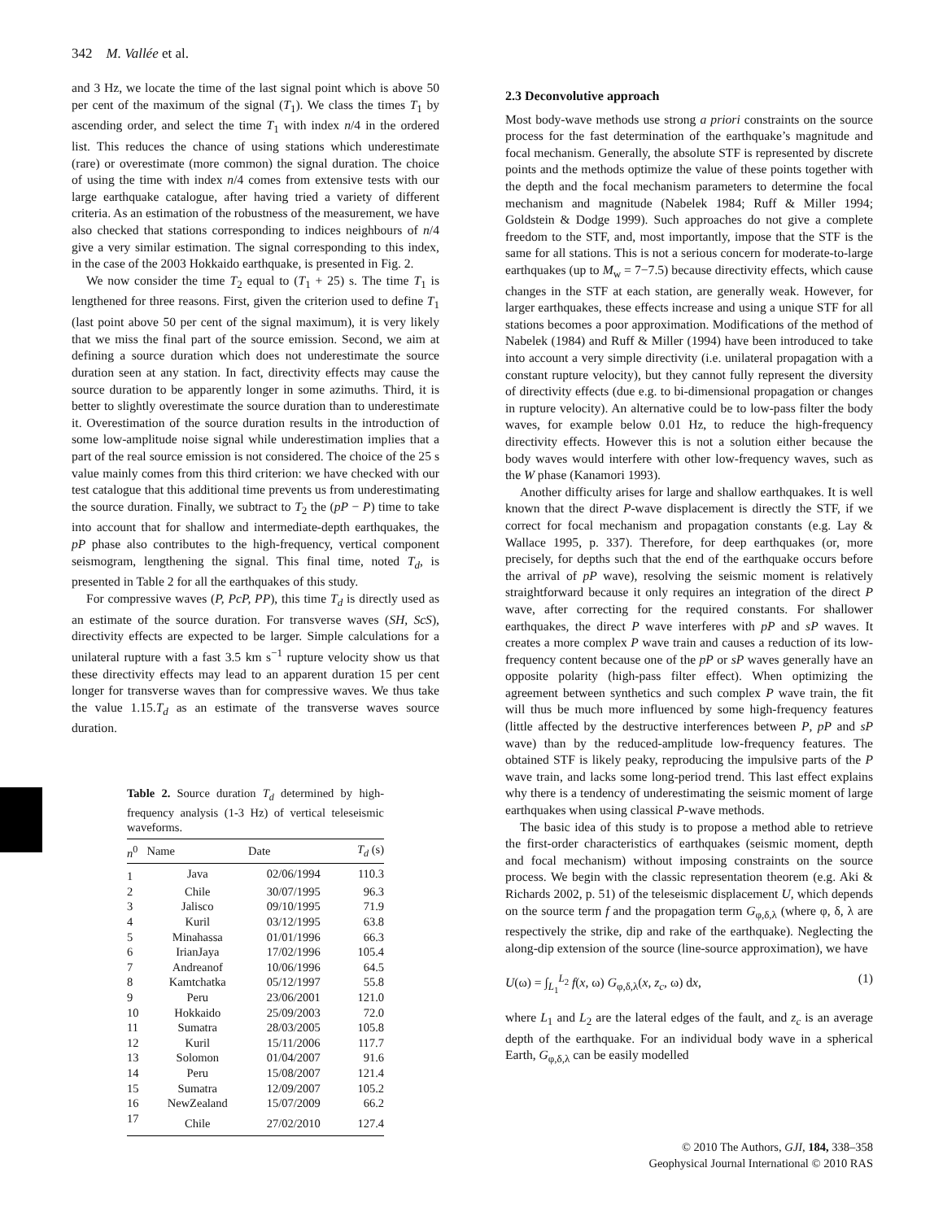342 M. Vallée et al.
and 3 Hz, we locate the time of the last signal point which is above 50 per cent of the maximum of the signal (T<sub>1</sub>). We class the times T<sub>1</sub> by ascending order, and select the time T<sub>1</sub> with index n/4 in the ordered list. This reduces the chance of using stations which underestimate (rare) or overestimate (more common) the signal duration. The choice of using the time with index n/4 comes from extensive tests with our large earthquake catalogue, after having tried a variety of different criteria. As an estimation of the robustness of the measurement, we have also checked that stations corresponding to indices neighbours of n/4 give a very similar estimation. The signal corresponding to this index, in the case of the 2003 Hokkaido earthquake, is presented in Fig. 2.
We now consider the time T<sub>2</sub> equal to (T<sub>1</sub> + 25) s. The time T<sub>1</sub> is lengthened for three reasons. First, given the criterion used to define T<sub>1</sub> (last point above 50 per cent of the signal maximum), it is very likely that we miss the final part of the source emission. Second, we aim at defining a source duration which does not underestimate the source duration seen at any station. In fact, directivity effects may cause the source duration to be apparently longer in some azimuths. Third, it is better to slightly overestimate the source duration than to underestimate it. Overestimation of the source duration results in the introduction of some low-amplitude noise signal while underestimation implies that a part of the real source emission is not considered. The choice of the 25 s value mainly comes from this third criterion: we have checked with our test catalogue that this additional time prevents us from underestimating the source duration. Finally, we subtract to T<sub>2</sub> the (pP − P) time to take into account that for shallow and intermediate-depth earthquakes, the pP phase also contributes to the high-frequency, vertical component seismogram, lengthening the signal. This final time, noted T<sub>d</sub>, is presented in Table 2 for all the earthquakes of this study.
For compressive waves (P, PcP, PP), this time T<sub>d</sub> is directly used as an estimate of the source duration. For transverse waves (SH, ScS), directivity effects are expected to be larger. Simple calculations for a unilateral rupture with a fast 3.5 km s<sup>−1</sup> rupture velocity show us that these directivity effects may lead to an apparent duration 15 per cent longer for transverse waves than for compressive waves. We thus take the value 1.15.T<sub>d</sub> as an estimate of the transverse waves source duration.
Table 2. Source duration T<sub>d</sub> determined by high-frequency analysis (1-3 Hz) of vertical teleseismic waveforms.
| n<sup>0</sup> | Name | Date | T<sub>d</sub> (s) |
| --- | --- | --- | --- |
| 1 | Java | 02/06/1994 | 110.3 |
| 2 | Chile | 30/07/1995 | 96.3 |
| 3 | Jalisco | 09/10/1995 | 71.9 |
| 4 | Kuril | 03/12/1995 | 63.8 |
| 5 | Minahassa | 01/01/1996 | 66.3 |
| 6 | IrianJaya | 17/02/1996 | 105.4 |
| 7 | Andreanof | 10/06/1996 | 64.5 |
| 8 | Kamtchatka | 05/12/1997 | 55.8 |
| 9 | Peru | 23/06/2001 | 121.0 |
| 10 | Hokkaido | 25/09/2003 | 72.0 |
| 11 | Sumatra | 28/03/2005 | 105.8 |
| 12 | Kuril | 15/11/2006 | 117.7 |
| 13 | Solomon | 01/04/2007 | 91.6 |
| 14 | Peru | 15/08/2007 | 121.4 |
| 15 | Sumatra | 12/09/2007 | 105.2 |
| 16 | NewZealand | 15/07/2009 | 66.2 |
| 17 | Chile | 27/02/2010 | 127.4 |
2.3 Deconvolutive approach
Most body-wave methods use strong a priori constraints on the source process for the fast determination of the earthquake’s magnitude and focal mechanism. Generally, the absolute STF is represented by discrete points and the methods optimize the value of these points together with the depth and the focal mechanism parameters to determine the focal mechanism and magnitude (Nabelek 1984; Ruff & Miller 1994; Goldstein & Dodge 1999). Such approaches do not give a complete freedom to the STF, and, most importantly, impose that the STF is the same for all stations. This is not a serious concern for moderate-to-large earthquakes (up to M<sub>w</sub> = 7−7.5) because directivity effects, which cause changes in the STF at each station, are generally weak. However, for larger earthquakes, these effects increase and using a unique STF for all stations becomes a poor approximation. Modifications of the method of Nabelek (1984) and Ruff & Miller (1994) have been introduced to take into account a very simple directivity (i.e. unilateral propagation with a constant rupture velocity), but they cannot fully represent the diversity of directivity effects (due e.g. to bi-dimensional propagation or changes in rupture velocity). An alternative could be to low-pass filter the body waves, for example below 0.01 Hz, to reduce the high-frequency directivity effects. However this is not a solution either because the body waves would interfere with other low-frequency waves, such as the W phase (Kanamori 1993).
Another difficulty arises for large and shallow earthquakes. It is well known that the direct P-wave displacement is directly the STF, if we correct for focal mechanism and propagation constants (e.g. Lay & Wallace 1995, p. 337). Therefore, for deep earthquakes (or, more precisely, for depths such that the end of the earthquake occurs before the arrival of pP wave), resolving the seismic moment is relatively straightforward because it only requires an integration of the direct P wave, after correcting for the required constants. For shallower earthquakes, the direct P wave interferes with pP and sP waves. It creates a more complex P wave train and causes a reduction of its low-frequency content because one of the pP or sP waves generally have an opposite polarity (high-pass filter effect). When optimizing the agreement between synthetics and such complex P wave train, the fit will thus be much more influenced by some high-frequency features (little affected by the destructive interferences between P, pP and sP wave) than by the reduced-amplitude low-frequency features. The obtained STF is likely peaky, reproducing the impulsive parts of the P wave train, and lacks some long-period trend. This last effect explains why there is a tendency of underestimating the seismic moment of large earthquakes when using classical P-wave methods.
The basic idea of this study is to propose a method able to retrieve the first-order characteristics of earthquakes (seismic moment, depth and focal mechanism) without imposing constraints on the source process. We begin with the classic representation theorem (e.g. Aki & Richards 2002, p. 51) of the teleseismic displacement U, which depends on the source term f and the propagation term G<sub>φ,δ,λ</sub> (where φ, δ, λ are respectively the strike, dip and rake of the earthquake). Neglecting the along-dip extension of the source (line-source approximation), we have
U(ω) = ∫<sub>L<sub>1</sub></sub><sup>L<sub>2</sub></sup> f(x, ω) G<sub>φ,δ,λ</sub>(x, z<sub>c</sub>, ω) dx, (1)
where L<sub>1</sub> and L<sub>2</sub> are the lateral edges of the fault, and z<sub>c</sub> is an average depth of the earthquake. For an individual body wave in a spherical Earth, G<sub>φ,δ,λ</sub> can be easily modelled
© 2010 The Authors, GJI, 184, 338–358
Geophysical Journal International © 2010 RAS